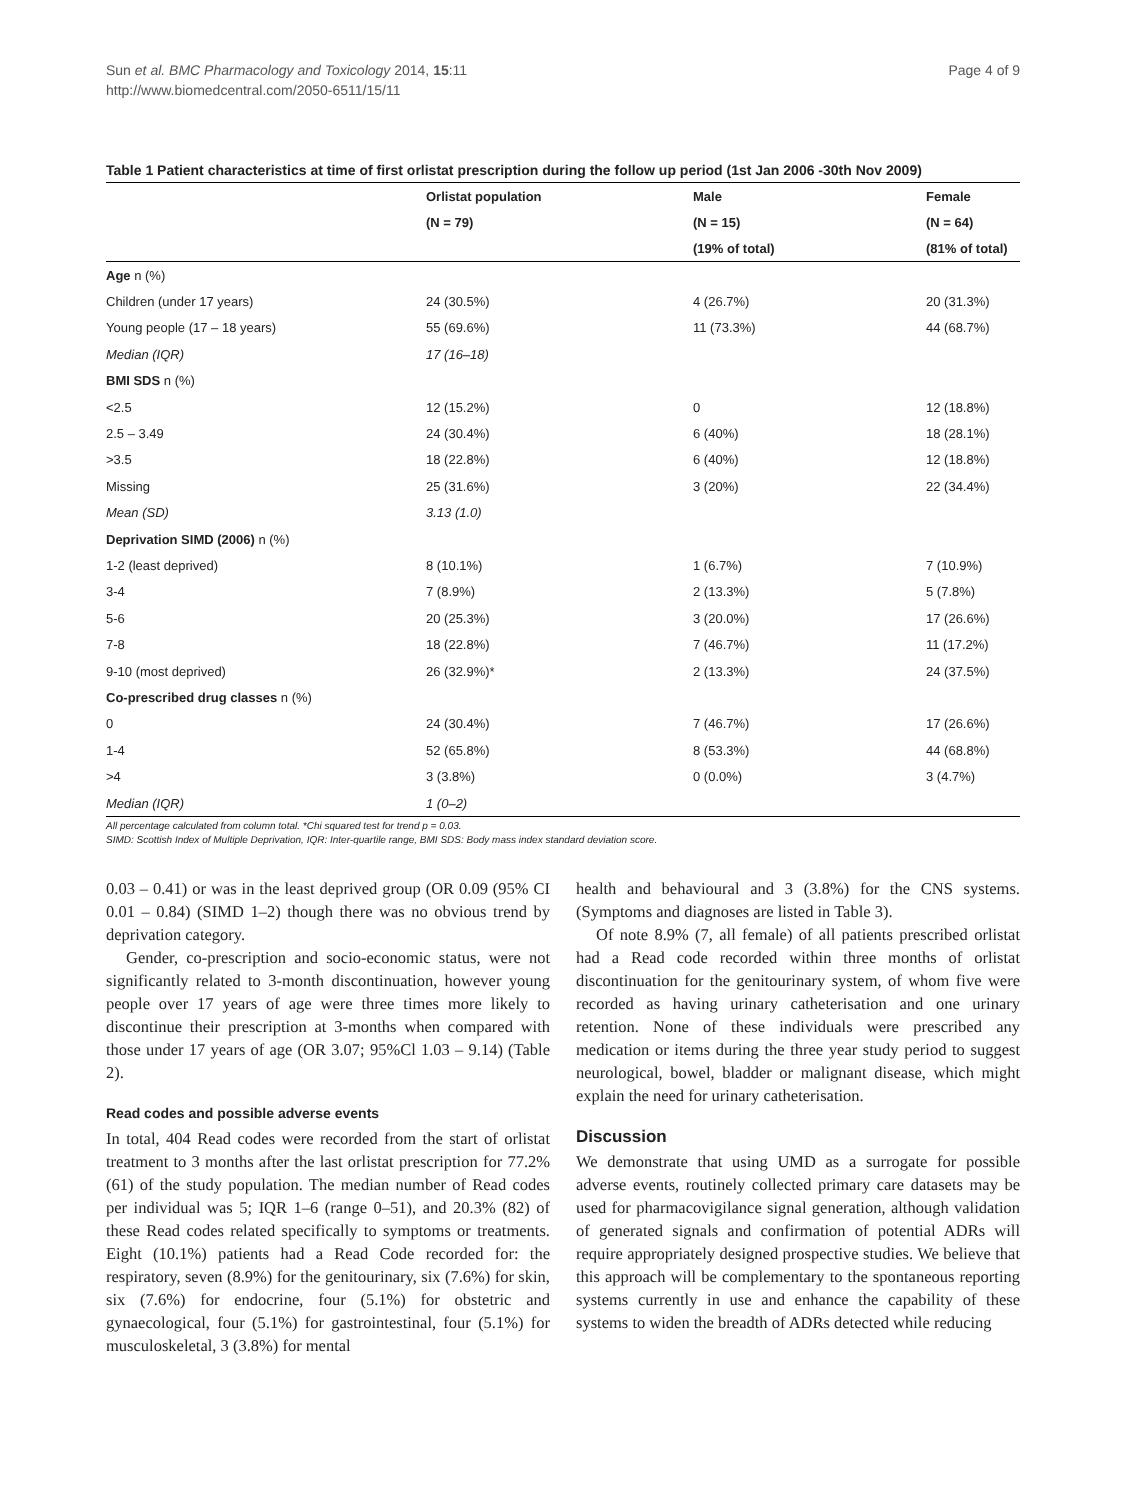Sun et al. BMC Pharmacology and Toxicology 2014, 15:11
http://www.biomedcentral.com/2050-6511/15/11
Page 4 of 9
Table 1 Patient characteristics at time of first orlistat prescription during the follow up period (1st Jan 2006 -30th Nov 2009)
| | Orlistat population | Male | Female |
| --- | --- | --- | --- |
| | (N = 79) | (N = 15) | (N = 64) |
| | | (19% of total) | (81% of total) |
| Age n (%) | | | |
| Children (under 17 years) | 24 (30.5%) | 4 (26.7%) | 20 (31.3%) |
| Young people (17 – 18 years) | 55 (69.6%) | 11 (73.3%) | 44 (68.7%) |
| Median (IQR) | 17 (16–18) | | |
| BMI SDS n (%) | | | |
| <2.5 | 12 (15.2%) | 0 | 12 (18.8%) |
| 2.5 – 3.49 | 24 (30.4%) | 6 (40%) | 18 (28.1%) |
| >3.5 | 18 (22.8%) | 6 (40%) | 12 (18.8%) |
| Missing | 25 (31.6%) | 3 (20%) | 22 (34.4%) |
| Mean (SD) | 3.13 (1.0) | | |
| Deprivation SIMD (2006) n (%) | | | |
| 1-2 (least deprived) | 8 (10.1%) | 1 (6.7%) | 7 (10.9%) |
| 3-4 | 7 (8.9%) | 2 (13.3%) | 5 (7.8%) |
| 5-6 | 20 (25.3%) | 3 (20.0%) | 17 (26.6%) |
| 7-8 | 18 (22.8%) | 7 (46.7%) | 11 (17.2%) |
| 9-10 (most deprived) | 26 (32.9%)* | 2 (13.3%) | 24 (37.5%) |
| Co-prescribed drug classes n (%) | | | |
| 0 | 24 (30.4%) | 7 (46.7%) | 17 (26.6%) |
| 1-4 | 52 (65.8%) | 8 (53.3%) | 44 (68.8%) |
| >4 | 3 (3.8%) | 0 (0.0%) | 3 (4.7%) |
| Median (IQR) | 1 (0–2) | | |
All percentage calculated from column total. *Chi squared test for trend p = 0.03.
SIMD: Scottish Index of Multiple Deprivation, IQR: Inter-quartile range, BMI SDS: Body mass index standard deviation score.
0.03 – 0.41) or was in the least deprived group (OR 0.09 (95% CI 0.01 – 0.84) (SIMD 1–2) though there was no obvious trend by deprivation category.
Gender, co-prescription and socio-economic status, were not significantly related to 3-month discontinuation, however young people over 17 years of age were three times more likely to discontinue their prescription at 3-months when compared with those under 17 years of age (OR 3.07; 95%Cl 1.03 – 9.14) (Table 2).
Read codes and possible adverse events
In total, 404 Read codes were recorded from the start of orlistat treatment to 3 months after the last orlistat prescription for 77.2% (61) of the study population. The median number of Read codes per individual was 5; IQR 1–6 (range 0–51), and 20.3% (82) of these Read codes related specifically to symptoms or treatments. Eight (10.1%) patients had a Read Code recorded for: the respiratory, seven (8.9%) for the genitourinary, six (7.6%) for skin, six (7.6%) for endocrine, four (5.1%) for obstetric and gynaecological, four (5.1%) for gastrointestinal, four (5.1%) for musculoskeletal, 3 (3.8%) for mental
health and behavioural and 3 (3.8%) for the CNS systems. (Symptoms and diagnoses are listed in Table 3).
Of note 8.9% (7, all female) of all patients prescribed orlistat had a Read code recorded within three months of orlistat discontinuation for the genitourinary system, of whom five were recorded as having urinary catheterisation and one urinary retention. None of these individuals were prescribed any medication or items during the three year study period to suggest neurological, bowel, bladder or malignant disease, which might explain the need for urinary catheterisation.
Discussion
We demonstrate that using UMD as a surrogate for possible adverse events, routinely collected primary care datasets may be used for pharmacovigilance signal generation, although validation of generated signals and confirmation of potential ADRs will require appropriately designed prospective studies. We believe that this approach will be complementary to the spontaneous reporting systems currently in use and enhance the capability of these systems to widen the breadth of ADRs detected while reducing